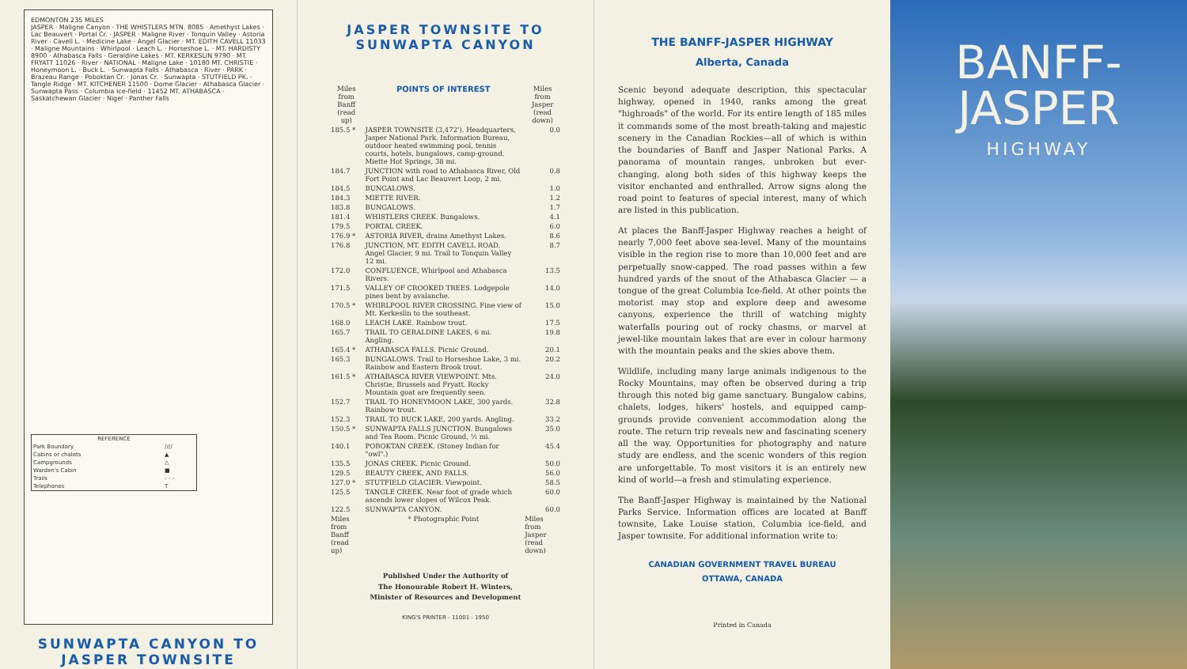EDMONTON 235 MILES
JASPER · Maligne Canyon · THE WHISTLERS MTN. 8085 · Amethyst Lakes · Lac Beauvert · Portal Cr. · JASPER · Maligne River · Tonquin Valley · Astoria River · Cavell L. · Medicine Lake · Angel Glacier · MT. EDITH CAVELL 11033 · Maligne Mountains · Whirlpool · Leach L. · Horseshoe L. · MT. HARDISTY 8900 · Athabasca Falls · Geraldine Lakes · MT. KERKESLIN 9790 · MT. FRYATT 11026 · River · NATIONAL · Maligne Lake · 10180 MT. CHRISTIE · Honeymoon L. · Buck L. · Sunwapta Falls · Athabasca · River · PARK · Brazeau Range · Poboktan Cr. · Jonas Cr. · Sunwapta · STUTFIELD PK. · Tangle Ridge · MT. KITCHENER 11500 · Dome Glacier · Athabasca Glacier · Sunwapta Pass · Columbia Ice-field · 11452 MT. ATHABASCA · Saskatchewan Glacier · Nigel · Panther Falls
| REFERENCE | |
| --- | --- |
| Park Boundary | //// |
| Cabins or chalets | ▲ |
| Campgrounds | △ |
| Warden's Cabin | ■ |
| Trails | - - - |
| Telephones | T |
SUNWAPTA CANYON TO
JASPER TOWNSITE
JASPER TOWNSITE TO
SUNWAPTA CANYON
| Miles from Banff (read up) | POINTS OF INTEREST | Miles from Jasper (read down) |
| --- | --- | --- |
| 185.5 * | JASPER TOWNSITE (3,472'). Headquarters, Jasper National Park. Information Bureau, outdoor heated swimming pool, tennis courts, hotels, bungalows, camp-ground. Miette Hot Springs, 38 mi. | 0.0 |
| 184.7 | JUNCTION with road to Athabasca River, Old Fort Point and Lac Beauvert Loop, 2 mi. | 0.8 |
| 184.5 | BUNGALOWS. | 1.0 |
| 184.3 | MIETTE RIVER. | 1.2 |
| 183.8 | BUNGALOWS. | 1.7 |
| 181.4 | WHISTLERS CREEK. Bungalows. | 4.1 |
| 179.5 | PORTAL CREEK. | 6.0 |
| 176.9 * | ASTORIA RIVER, drains Amethyst Lakes. | 8.6 |
| 176.8 | JUNCTION, MT. EDITH CAVELL ROAD. Angel Glacier, 9 mi. Trail to Tonquin Valley 12 mi. | 8.7 |
| 172.0 | CONFLUENCE, Whirlpool and Athabasca Rivers. | 13.5 |
| 171.5 | VALLEY OF CROOKED TREES. Lodgepole pines bent by avalanche. | 14.0 |
| 170.5 * | WHIRLPOOL RIVER CROSSING. Fine view of Mt. Kerkeslin to the southeast. | 15.0 |
| 168.0 | LEACH LAKE. Rainbow trout. | 17.5 |
| 165.7 | TRAIL TO GERALDINE LAKES, 6 mi. Angling. | 19.8 |
| 165.4 * | ATHABASCA FALLS. Picnic Ground. | 20.1 |
| 165.3 | BUNGALOWS. Trail to Horseshoe Lake, 3 mi. Rainbow and Eastern Brook trout. | 20.2 |
| 161.5 * | ATHABASCA RIVER VIEWPOINT. Mts. Christie, Brussels and Fryatt. Rocky Mountain goat are frequently seen. | 24.0 |
| 152.7 | TRAIL TO HONEYMOON LAKE, 300 yards. Rainbow trout. | 32.8 |
| 152.3 | TRAIL TO BUCK LAKE, 200 yards. Angling. | 33.2 |
| 150.5 * | SUNWAPTA FALLS JUNCTION. Bungalows and Tea Room. Picnic Ground, ½ mi. | 35.0 |
| 140.1 | POBOKTAN CREEK. (Stoney Indian for "owl".) | 45.4 |
| 135.5 | JONAS CREEK. Picnic Ground. | 50.0 |
| 129.5 | BEAUTY CREEK, AND FALLS. | 56.0 |
| 127.0 * | STUTFIELD GLACIER. Viewpoint. | 58.5 |
| 125.5 | TANGLE CREEK. Near foot of grade which ascends lower slopes of Wilcox Peak. | 60.0 |
| 122.5 | SUNWAPTA CANYON. | 60.0 |
| Miles from Banff (read up) | * Photographic Point | Miles from Jasper (read down) |
Published Under the Authority of
The Honourable Robert H. Winters,
Minister of Resources and Development
KING'S PRINTER - 11001 - 1950
THE BANFF-JASPER HIGHWAY
Alberta, Canada
Scenic beyond adequate description, this spectacular highway, opened in 1940, ranks among the great "highroads" of the world. For its entire length of 185 miles it commands some of the most breath-taking and majestic scenery in the Canadian Rockies—all of which is within the boundaries of Banff and Jasper National Parks. A panorama of mountain ranges, unbroken but ever-changing, along both sides of this highway keeps the visitor enchanted and enthralled. Arrow signs along the road point to features of special interest, many of which are listed in this publication.
At places the Banff-Jasper Highway reaches a height of nearly 7,000 feet above sea-level. Many of the mountains visible in the region rise to more than 10,000 feet and are perpetually snow-capped. The road passes within a few hundred yards of the snout of the Athabasca Glacier — a tongue of the great Columbia Ice-field. At other points the motorist may stop and explore deep and awesome canyons, experience the thrill of watching mighty waterfalls pouring out of rocky chasms, or marvel at jewel-like mountain lakes that are ever in colour harmony with the mountain peaks and the skies above them.
Wildlife, including many large animals indigenous to the Rocky Mountains, may often be observed during a trip through this noted big game sanctuary. Bungalow cabins, chalets, lodges, hikers' hostels, and equipped camp-grounds provide convenient accommodation along the route. The return trip reveals new and fascinating scenery all the way. Opportunities for photography and nature study are endless, and the scenic wonders of this region are unforgettable. To most visitors it is an entirely new kind of world—a fresh and stimulating experience.
The Banff-Jasper Highway is maintained by the National Parks Service. Information offices are located at Banff townsite, Lake Louise station, Columbia ice-field, and Jasper townsite. For additional information write to:
CANADIAN GOVERNMENT TRAVEL BUREAU
OTTAWA, CANADA
Printed in Canada
BANFF-
JASPER
HIGHWAY